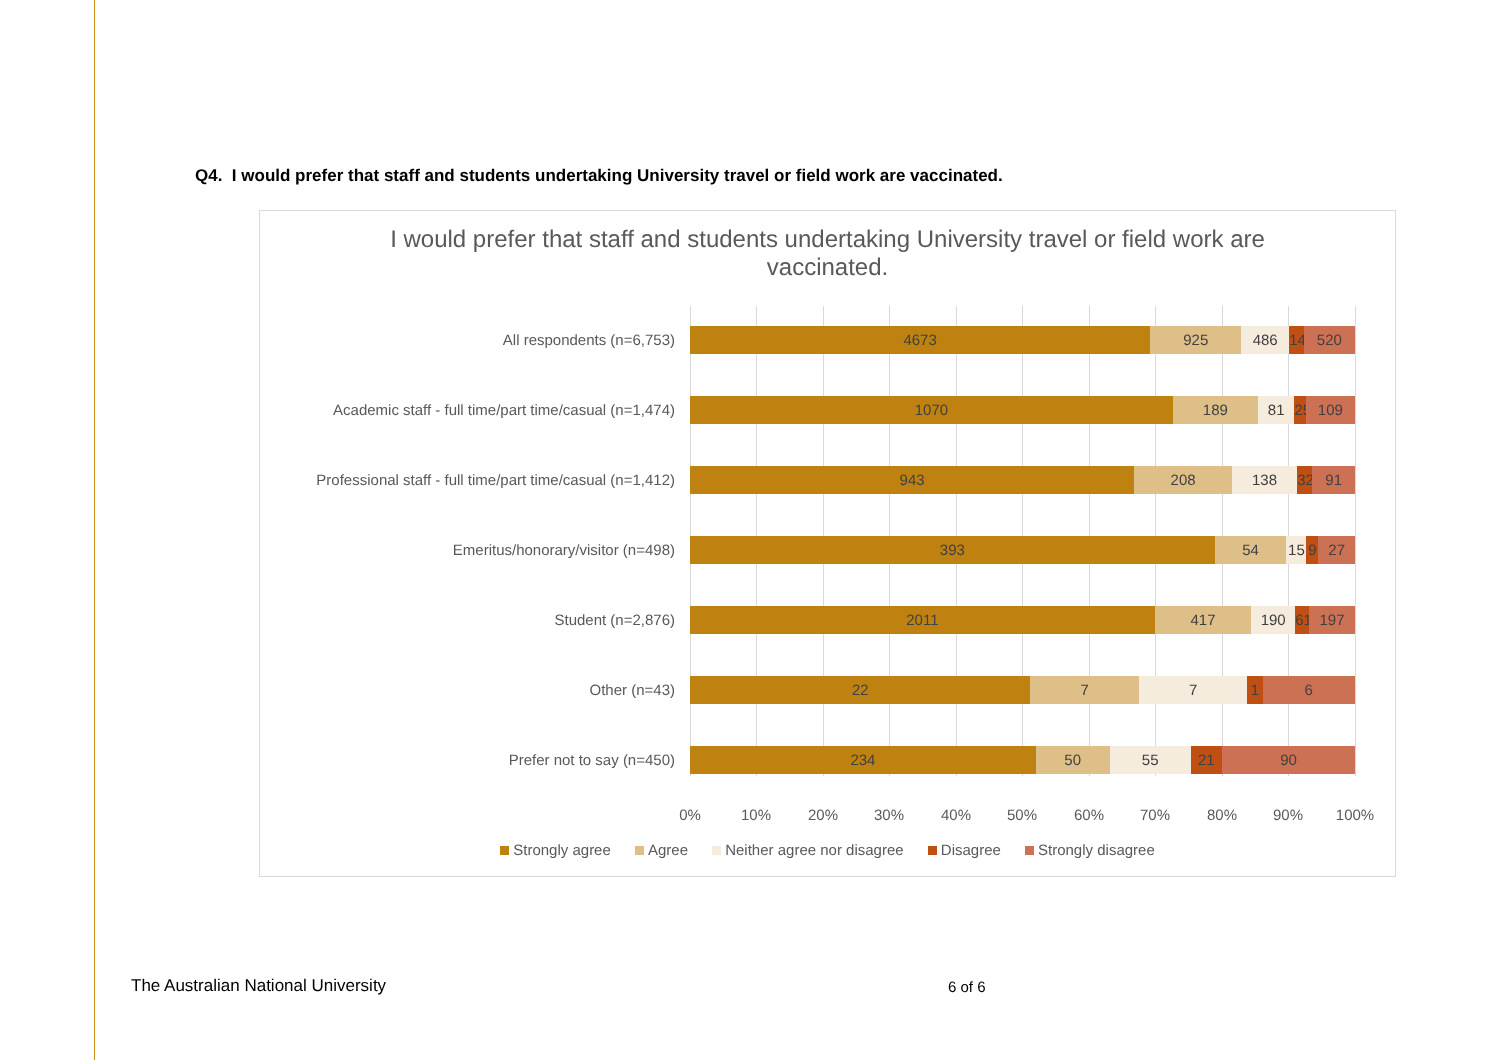Q4. I would prefer that staff and students undertaking University travel or field work are vaccinated.
I would prefer that staff and students undertaking University travel or field work are vaccinated.
All respondents (n=6,753)
4673 925 486 149 520
Academic staff - full time/part time/casual (n=1,474)
1070 189 81 25 109
Professional staff - full time/part time/casual (n=1,412)
943 208 138 32 91
Emeritus/honorary/visitor (n=498)
393 54 15 9 27
Student (n=2,876)
2011 417 190 61 197
Other (n=43)
22 7 7 1 6
Prefer not to say (n=450)
234 50 55 21 90
0% 10% 20% 30% 40% 50% 60% 70% 80% 90% 100%
Strongly agree Agree Neither agree nor disagree Disagree Strongly disagree
The Australian National University
6 of 6